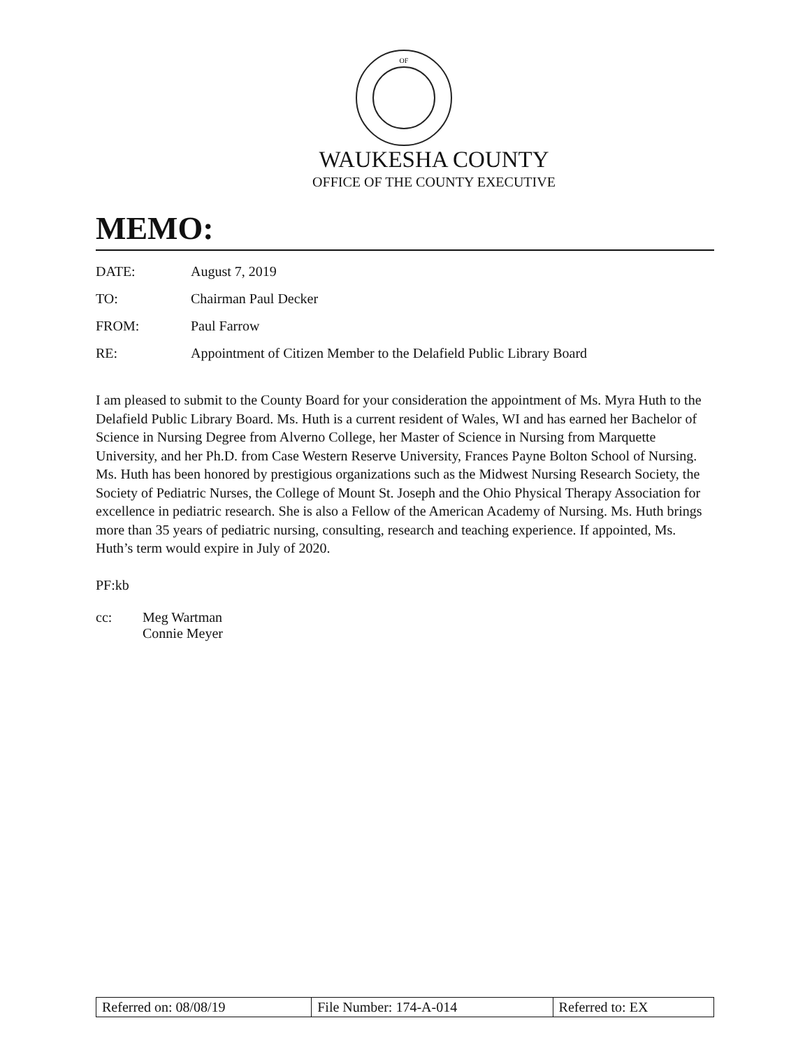OF
WAUKESHA COUNTY
OFFICE OF THE COUNTY EXECUTIVE
MEMO:
| DATE: | August 7, 2019 |
| TO: | Chairman Paul Decker |
| FROM: | Paul Farrow |
| RE: | Appointment of Citizen Member to the Delafield Public Library Board |
I am pleased to submit to the County Board for your consideration the appointment of Ms. Myra Huth to the Delafield Public Library Board. Ms. Huth is a current resident of Wales, WI and has earned her Bachelor of Science in Nursing Degree from Alverno College, her Master of Science in Nursing from Marquette University, and her Ph.D. from Case Western Reserve University, Frances Payne Bolton School of Nursing. Ms. Huth has been honored by prestigious organizations such as the Midwest Nursing Research Society, the Society of Pediatric Nurses, the College of Mount St. Joseph and the Ohio Physical Therapy Association for excellence in pediatric research. She is also a Fellow of the American Academy of Nursing. Ms. Huth brings more than 35 years of pediatric nursing, consulting, research and teaching experience. If appointed, Ms. Huth’s term would expire in July of 2020.
PF:kb
cc: Meg Wartman
Connie Meyer
| Referred on: 08/08/19 | File Number: 174-A-014 | Referred to: EX |